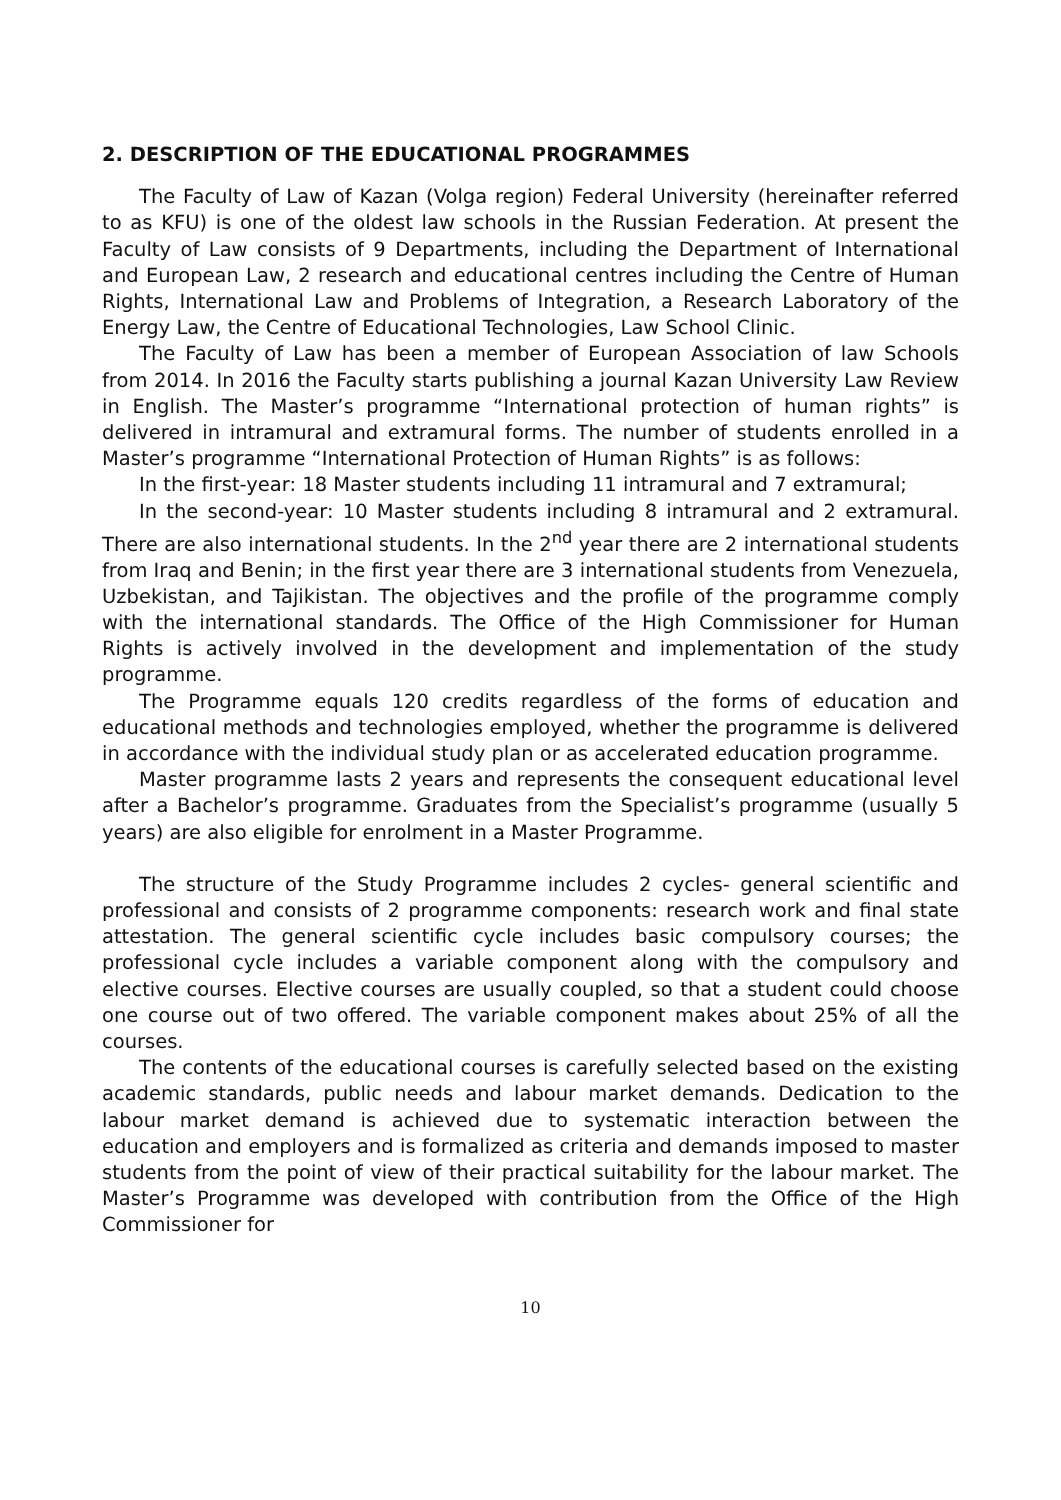2. DESCRIPTION OF THE EDUCATIONAL PROGRAMMES
The Faculty of Law of Kazan (Volga region) Federal University (hereinafter referred to as KFU) is one of the oldest law schools in the Russian Federation. At present the Faculty of Law consists of 9 Departments, including the Department of International and European Law, 2 research and educational centres including the Centre of Human Rights, International Law and Problems of Integration, a Research Laboratory of the Energy Law, the Centre of Educational Technologies, Law School Clinic.
The Faculty of Law has been a member of European Association of law Schools from 2014. In 2016 the Faculty starts publishing a journal Kazan University Law Review in English. The Master’s programme “International protection of human rights” is delivered in intramural and extramural forms. The number of students enrolled in a Master’s programme “International Protection of Human Rights” is as follows:
In the first-year: 18 Master students including 11 intramural and 7 extramural;
In the second-year: 10 Master students including 8 intramural and 2 extramural. There are also international students. In the 2<sup>nd</sup> year there are 2 international students from Iraq and Benin; in the first year there are 3 international students from Venezuela, Uzbekistan, and Tajikistan. The objectives and the profile of the programme comply with the international standards. The Office of the High Commissioner for Human Rights is actively involved in the development and implementation of the study programme.
The Programme equals 120 credits regardless of the forms of education and educational methods and technologies employed, whether the programme is delivered in accordance with the individual study plan or as accelerated education programme.
Master programme lasts 2 years and represents the consequent educational level after a Bachelor’s programme. Graduates from the Specialist’s programme (usually 5 years) are also eligible for enrolment in a Master Programme.
The structure of the Study Programme includes 2 cycles- general scientific and professional and consists of 2 programme components: research work and final state attestation. The general scientific cycle includes basic compulsory courses; the professional cycle includes a variable component along with the compulsory and elective courses. Elective courses are usually coupled, so that a student could choose one course out of two offered. The variable component makes about 25% of all the courses.
The contents of the educational courses is carefully selected based on the existing academic standards, public needs and labour market demands. Dedication to the labour market demand is achieved due to systematic interaction between the education and employers and is formalized as criteria and demands imposed to master students from the point of view of their practical suitability for the labour market. The Master’s Programme was developed with contribution from the Office of the High Commissioner for
10